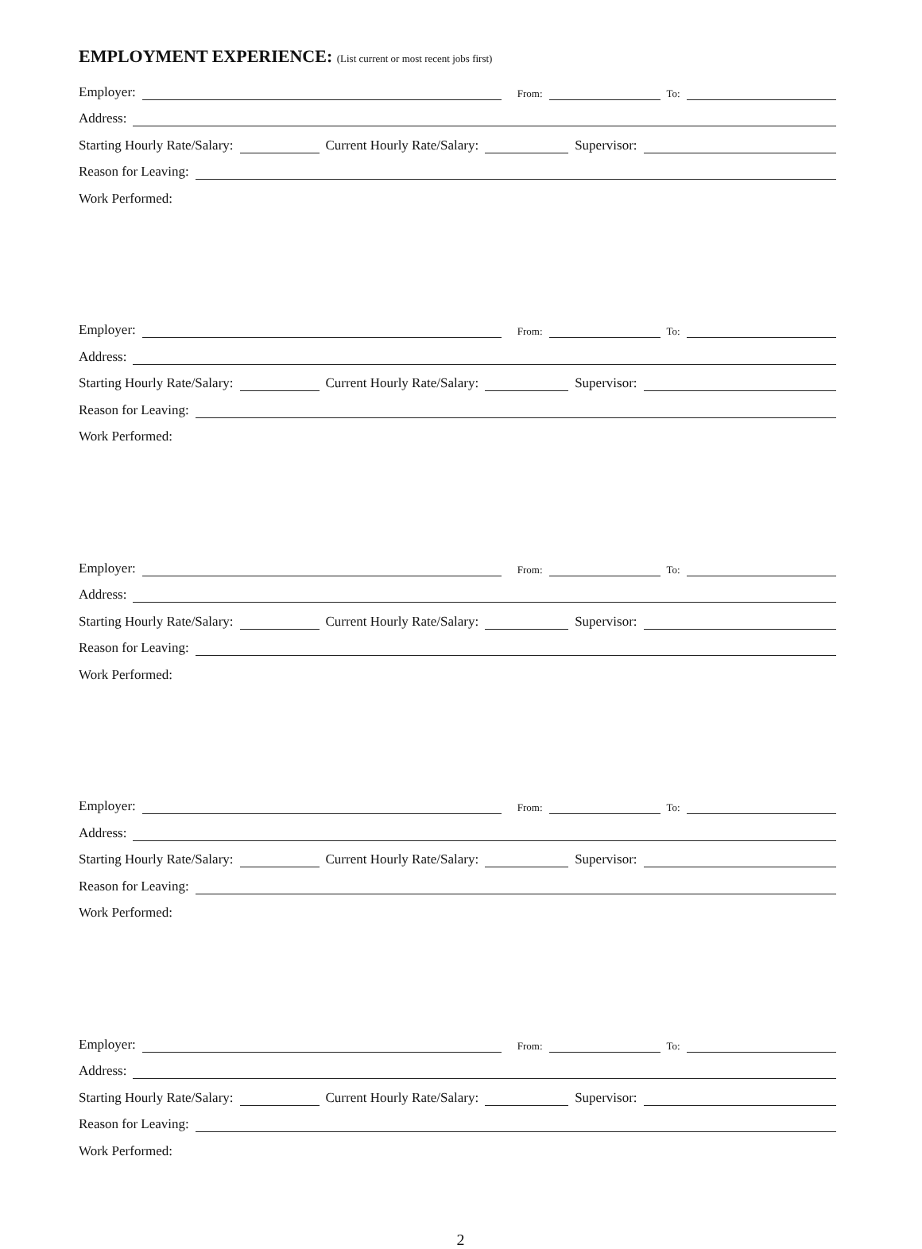EMPLOYMENT EXPERIENCE: (List current or most recent jobs first)
Employer: From: To:
Address:
Starting Hourly Rate/Salary: Current Hourly Rate/Salary: Supervisor:
Reason for Leaving:
Work Performed:
Employer: From: To:
Address:
Starting Hourly Rate/Salary: Current Hourly Rate/Salary: Supervisor:
Reason for Leaving:
Work Performed:
Employer: From: To:
Address:
Starting Hourly Rate/Salary: Current Hourly Rate/Salary: Supervisor:
Reason for Leaving:
Work Performed:
Employer: From: To:
Address:
Starting Hourly Rate/Salary: Current Hourly Rate/Salary: Supervisor:
Reason for Leaving:
Work Performed:
Employer: From: To:
Address:
Starting Hourly Rate/Salary: Current Hourly Rate/Salary: Supervisor:
Reason for Leaving:
Work Performed:
2